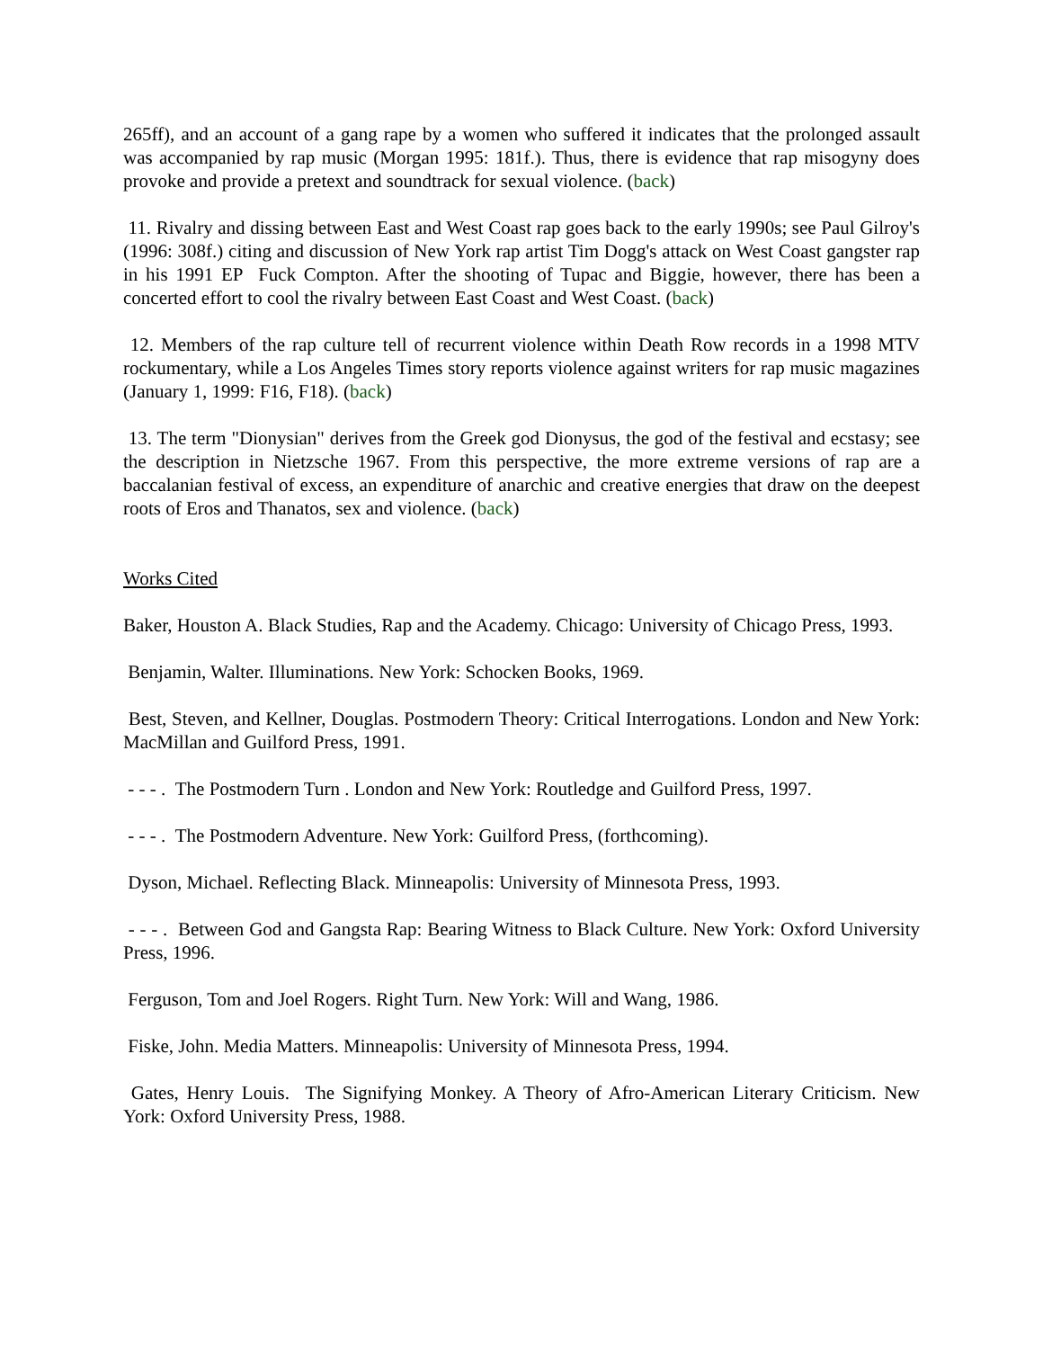265ff), and an account of a gang rape by a women who suffered it indicates that the prolonged assault was accompanied by rap music (Morgan 1995: 181f.). Thus, there is evidence that rap misogyny does provoke and provide a pretext and soundtrack for sexual violence. (back)
11. Rivalry and dissing between East and West Coast rap goes back to the early 1990s; see Paul Gilroy's (1996: 308f.) citing and discussion of New York rap artist Tim Dogg's attack on West Coast gangster rap in his 1991 EP Fuck Compton. After the shooting of Tupac and Biggie, however, there has been a concerted effort to cool the rivalry between East Coast and West Coast. (back)
12. Members of the rap culture tell of recurrent violence within Death Row records in a 1998 MTV rockumentary, while a Los Angeles Times story reports violence against writers for rap music magazines (January 1, 1999: F16, F18). (back)
13. The term "Dionysian" derives from the Greek god Dionysus, the god of the festival and ecstasy; see the description in Nietzsche 1967. From this perspective, the more extreme versions of rap are a baccalanian festival of excess, an expenditure of anarchic and creative energies that draw on the deepest roots of Eros and Thanatos, sex and violence. (back)
Works Cited
Baker, Houston A. Black Studies, Rap and the Academy. Chicago: University of Chicago Press, 1993.
Benjamin, Walter. Illuminations. New York: Schocken Books, 1969.
Best, Steven, and Kellner, Douglas. Postmodern Theory: Critical Interrogations. London and New York: MacMillan and Guilford Press, 1991.
- - - . The Postmodern Turn . London and New York: Routledge and Guilford Press, 1997.
- - - . The Postmodern Adventure. New York: Guilford Press, (forthcoming).
Dyson, Michael. Reflecting Black. Minneapolis: University of Minnesota Press, 1993.
- - - . Between God and Gangsta Rap: Bearing Witness to Black Culture. New York: Oxford University Press, 1996.
Ferguson, Tom and Joel Rogers. Right Turn. New York: Will and Wang, 1986.
Fiske, John. Media Matters. Minneapolis: University of Minnesota Press, 1994.
Gates, Henry Louis. The Signifying Monkey. A Theory of Afro-American Literary Criticism. New York: Oxford University Press, 1988.